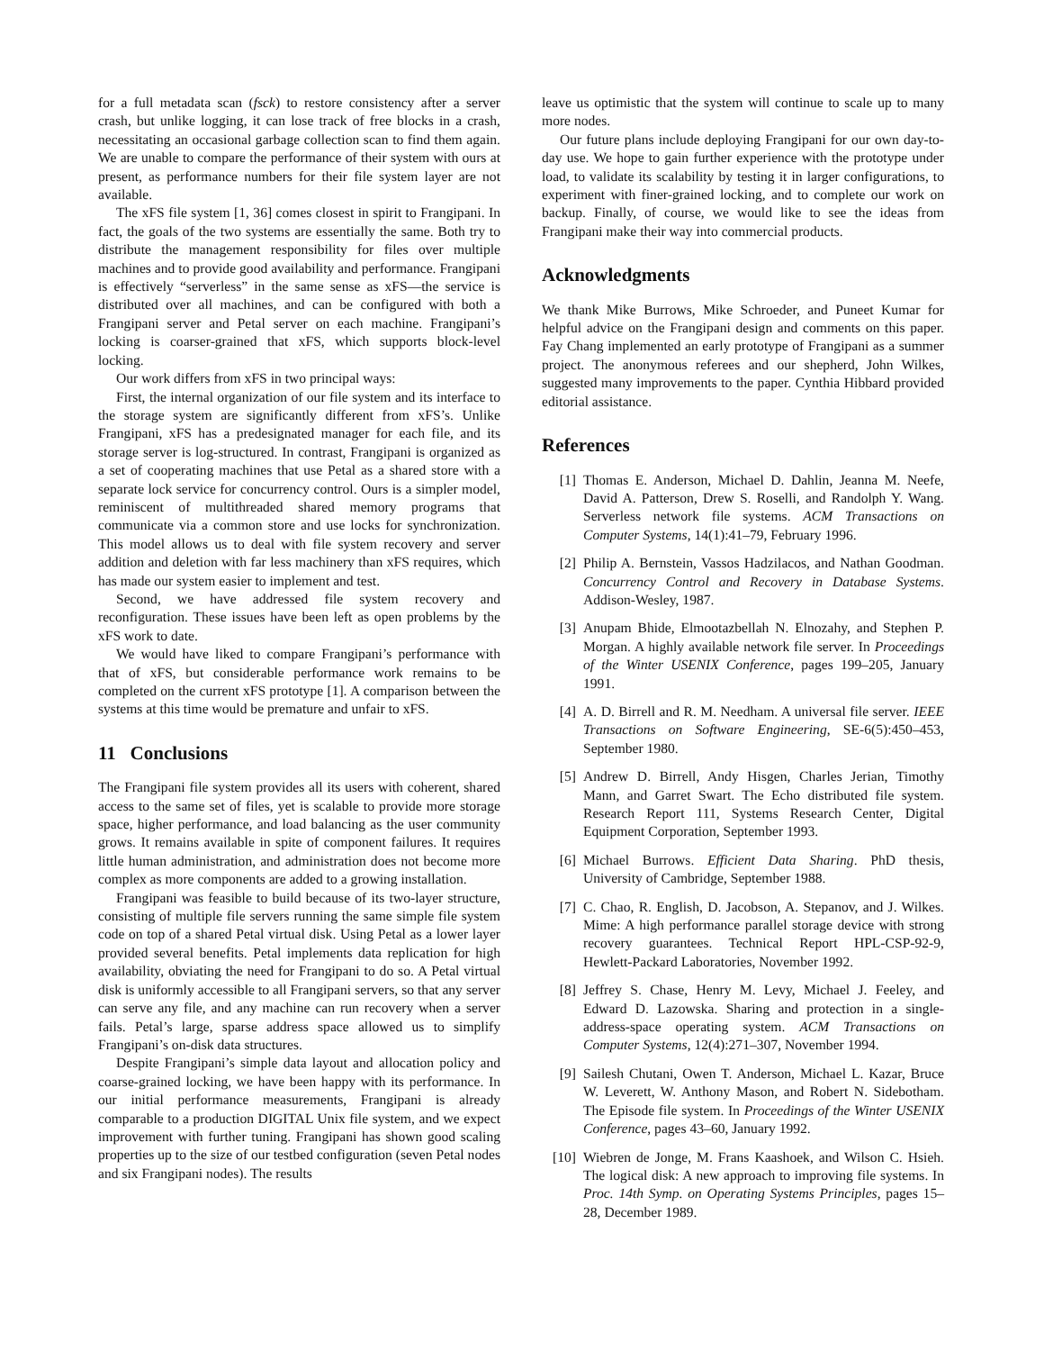for a full metadata scan (fsck) to restore consistency after a server crash, but unlike logging, it can lose track of free blocks in a crash, necessitating an occasional garbage collection scan to find them again. We are unable to compare the performance of their system with ours at present, as performance numbers for their file system layer are not available.
The xFS file system [1, 36] comes closest in spirit to Frangipani. In fact, the goals of the two systems are essentially the same. Both try to distribute the management responsibility for files over multiple machines and to provide good availability and performance. Frangipani is effectively “serverless” in the same sense as xFS—the service is distributed over all machines, and can be configured with both a Frangipani server and Petal server on each machine. Frangipani’s locking is coarser-grained that xFS, which supports block-level locking.
Our work differs from xFS in two principal ways:
First, the internal organization of our file system and its interface to the storage system are significantly different from xFS’s. Unlike Frangipani, xFS has a predesignated manager for each file, and its storage server is log-structured. In contrast, Frangipani is organized as a set of cooperating machines that use Petal as a shared store with a separate lock service for concurrency control. Ours is a simpler model, reminiscent of multithreaded shared memory programs that communicate via a common store and use locks for synchronization. This model allows us to deal with file system recovery and server addition and deletion with far less machinery than xFS requires, which has made our system easier to implement and test.
Second, we have addressed file system recovery and reconfiguration. These issues have been left as open problems by the xFS work to date.
We would have liked to compare Frangipani’s performance with that of xFS, but considerable performance work remains to be completed on the current xFS prototype [1]. A comparison between the systems at this time would be premature and unfair to xFS.
11 Conclusions
The Frangipani file system provides all its users with coherent, shared access to the same set of files, yet is scalable to provide more storage space, higher performance, and load balancing as the user community grows. It remains available in spite of component failures. It requires little human administration, and administration does not become more complex as more components are added to a growing installation.
Frangipani was feasible to build because of its two-layer structure, consisting of multiple file servers running the same simple file system code on top of a shared Petal virtual disk. Using Petal as a lower layer provided several benefits. Petal implements data replication for high availability, obviating the need for Frangipani to do so. A Petal virtual disk is uniformly accessible to all Frangipani servers, so that any server can serve any file, and any machine can run recovery when a server fails. Petal’s large, sparse address space allowed us to simplify Frangipani’s on-disk data structures.
Despite Frangipani’s simple data layout and allocation policy and coarse-grained locking, we have been happy with its performance. In our initial performance measurements, Frangipani is already comparable to a production DIGITAL Unix file system, and we expect improvement with further tuning. Frangipani has shown good scaling properties up to the size of our testbed configuration (seven Petal nodes and six Frangipani nodes). The results
leave us optimistic that the system will continue to scale up to many more nodes.
Our future plans include deploying Frangipani for our own day-to-day use. We hope to gain further experience with the prototype under load, to validate its scalability by testing it in larger configurations, to experiment with finer-grained locking, and to complete our work on backup. Finally, of course, we would like to see the ideas from Frangipani make their way into commercial products.
Acknowledgments
We thank Mike Burrows, Mike Schroeder, and Puneet Kumar for helpful advice on the Frangipani design and comments on this paper. Fay Chang implemented an early prototype of Frangipani as a summer project. The anonymous referees and our shepherd, John Wilkes, suggested many improvements to the paper. Cynthia Hibbard provided editorial assistance.
References
[1] Thomas E. Anderson, Michael D. Dahlin, Jeanna M. Neefe, David A. Patterson, Drew S. Roselli, and Randolph Y. Wang. Serverless network file systems. ACM Transactions on Computer Systems, 14(1):41–79, February 1996.
[2] Philip A. Bernstein, Vassos Hadzilacos, and Nathan Goodman. Concurrency Control and Recovery in Database Systems. Addison-Wesley, 1987.
[3] Anupam Bhide, Elmootazbellah N. Elnozahy, and Stephen P. Morgan. A highly available network file server. In Proceedings of the Winter USENIX Conference, pages 199–205, January 1991.
[4] A. D. Birrell and R. M. Needham. A universal file server. IEEE Transactions on Software Engineering, SE-6(5):450–453, September 1980.
[5] Andrew D. Birrell, Andy Hisgen, Charles Jerian, Timothy Mann, and Garret Swart. The Echo distributed file system. Research Report 111, Systems Research Center, Digital Equipment Corporation, September 1993.
[6] Michael Burrows. Efficient Data Sharing. PhD thesis, University of Cambridge, September 1988.
[7] C. Chao, R. English, D. Jacobson, A. Stepanov, and J. Wilkes. Mime: A high performance parallel storage device with strong recovery guarantees. Technical Report HPL-CSP-92-9, Hewlett-Packard Laboratories, November 1992.
[8] Jeffrey S. Chase, Henry M. Levy, Michael J. Feeley, and Edward D. Lazowska. Sharing and protection in a single-address-space operating system. ACM Transactions on Computer Systems, 12(4):271–307, November 1994.
[9] Sailesh Chutani, Owen T. Anderson, Michael L. Kazar, Bruce W. Leverett, W. Anthony Mason, and Robert N. Sidebotham. The Episode file system. In Proceedings of the Winter USENIX Conference, pages 43–60, January 1992.
[10] Wiebren de Jonge, M. Frans Kaashoek, and Wilson C. Hsieh. The logical disk: A new approach to improving file systems. In Proc. 14th Symp. on Operating Systems Principles, pages 15–28, December 1989.